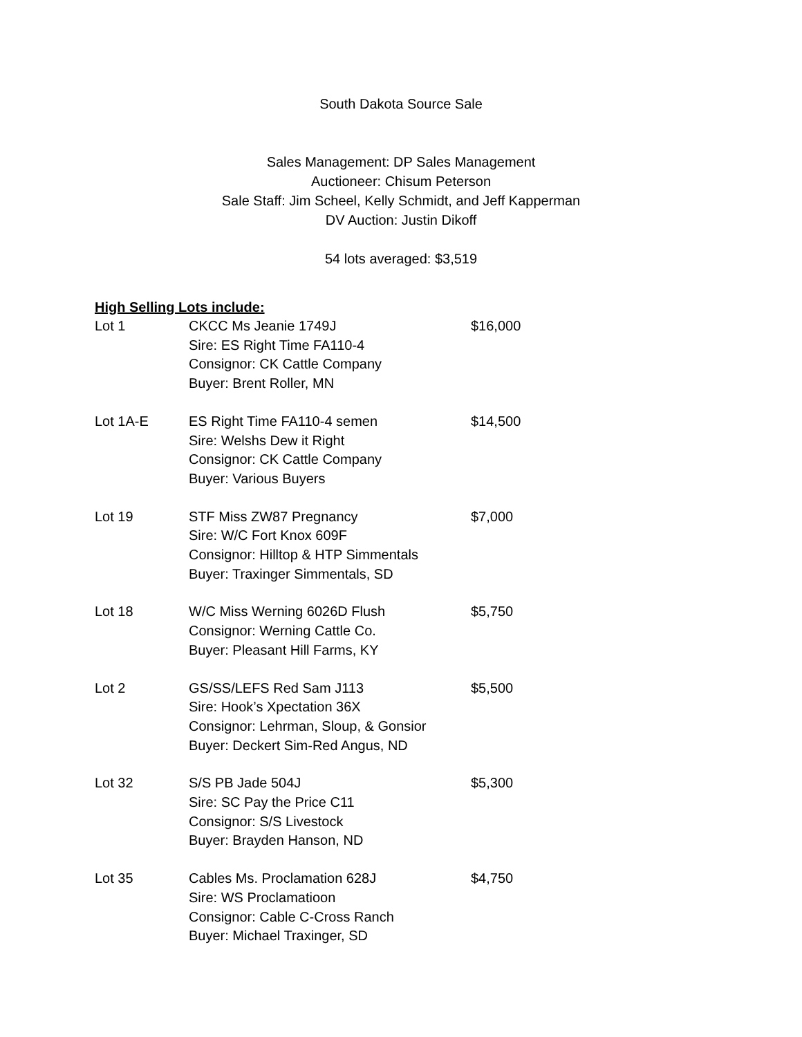South Dakota Source Sale
Sales Management: DP Sales Management
Auctioneer: Chisum Peterson
Sale Staff: Jim Scheel, Kelly Schmidt, and Jeff Kapperman
DV Auction: Justin Dikoff
54 lots averaged: $3,519
High Selling Lots include:
| Lot 1 | CKCC Ms Jeanie 1749J Sire: ES Right Time FA110-4 Consignor: CK Cattle Company Buyer: Brent Roller, MN | $16,000 |
| Lot 1A-E | ES Right Time FA110-4 semen Sire: Welshs Dew it Right Consignor: CK Cattle Company Buyer: Various Buyers | $14,500 |
| Lot 19 | STF Miss ZW87 Pregnancy Sire: W/C Fort Knox 609F Consignor: Hilltop & HTP Simmentals Buyer: Traxinger Simmentals, SD | $7,000 |
| Lot 18 | W/C Miss Werning 6026D Flush Consignor: Werning Cattle Co. Buyer: Pleasant Hill Farms, KY | $5,750 |
| Lot 2 | GS/SS/LEFS Red Sam J113 Sire: Hook’s Xpectation 36X Consignor: Lehrman, Sloup, & Gonsior Buyer: Deckert Sim-Red Angus, ND | $5,500 |
| Lot 32 | S/S PB Jade 504J Sire: SC Pay the Price C11 Consignor: S/S Livestock Buyer: Brayden Hanson, ND | $5,300 |
| Lot 35 | Cables Ms. Proclamation 628J Sire: WS Proclamatioon Consignor: Cable C-Cross Ranch Buyer: Michael Traxinger, SD | $4,750 |